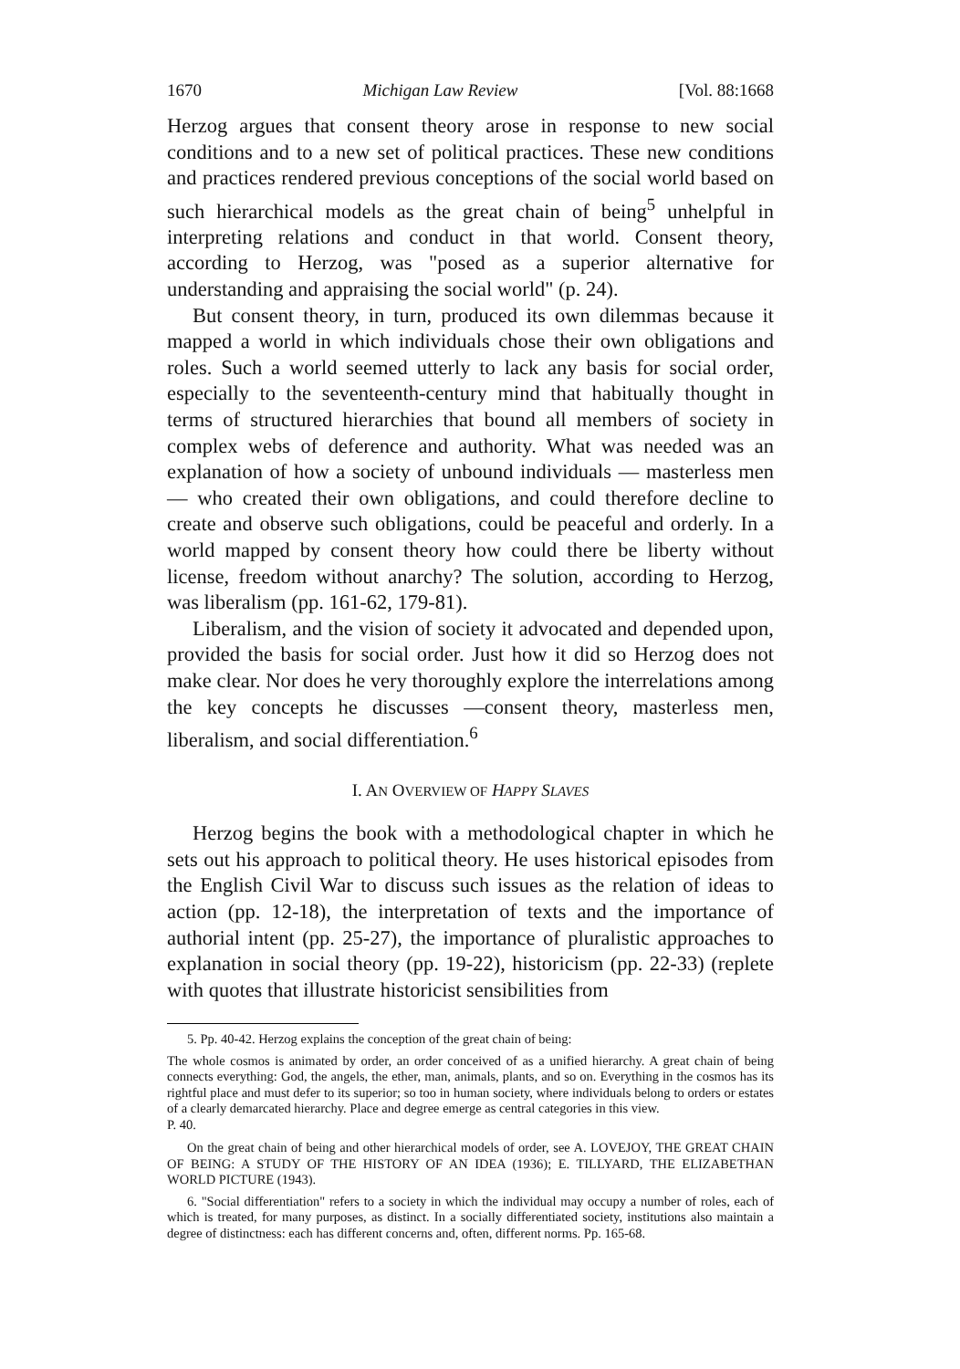1670 Michigan Law Review [Vol. 88:1668
Herzog argues that consent theory arose in response to new social conditions and to a new set of political practices. These new conditions and practices rendered previous conceptions of the social world based on such hierarchical models as the great chain of being<sup>5</sup> unhelpful in interpreting relations and conduct in that world. Consent theory, according to Herzog, was "posed as a superior alternative for understanding and appraising the social world" (p. 24).
But consent theory, in turn, produced its own dilemmas because it mapped a world in which individuals chose their own obligations and roles. Such a world seemed utterly to lack any basis for social order, especially to the seventeenth-century mind that habitually thought in terms of structured hierarchies that bound all members of society in complex webs of deference and authority. What was needed was an explanation of how a society of unbound individuals — masterless men — who created their own obligations, and could therefore decline to create and observe such obligations, could be peaceful and orderly. In a world mapped by consent theory how could there be liberty without license, freedom without anarchy? The solution, according to Herzog, was liberalism (pp. 161-62, 179-81).
Liberalism, and the vision of society it advocated and depended upon, provided the basis for social order. Just how it did so Herzog does not make clear. Nor does he very thoroughly explore the interrelations among the key concepts he discusses —consent theory, masterless men, liberalism, and social differentiation.<sup>6</sup>
I. AN OVERVIEW OF HAPPY SLAVES
Herzog begins the book with a methodological chapter in which he sets out his approach to political theory. He uses historical episodes from the English Civil War to discuss such issues as the relation of ideas to action (pp. 12-18), the interpretation of texts and the importance of authorial intent (pp. 25-27), the importance of pluralistic approaches to explanation in social theory (pp. 19-22), historicism (pp. 22-33) (replete with quotes that illustrate historicist sensibilities from
5. Pp. 40-42. Herzog explains the conception of the great chain of being:
The whole cosmos is animated by order, an order conceived of as a unified hierarchy. A great chain of being connects everything: God, the angels, the ether, man, animals, plants, and so on. Everything in the cosmos has its rightful place and must defer to its superior; so too in human society, where individuals belong to orders or estates of a clearly demarcated hierarchy. Place and degree emerge as central categories in this view.
P. 40.
On the great chain of being and other hierarchical models of order, see A. LOVEJOY, THE GREAT CHAIN OF BEING: A STUDY OF THE HISTORY OF AN IDEA (1936); E. TILLYARD, THE ELIZABETHAN WORLD PICTURE (1943).
6. "Social differentiation" refers to a society in which the individual may occupy a number of roles, each of which is treated, for many purposes, as distinct. In a socially differentiated society, institutions also maintain a degree of distinctness: each has different concerns and, often, different norms. Pp. 165-68.